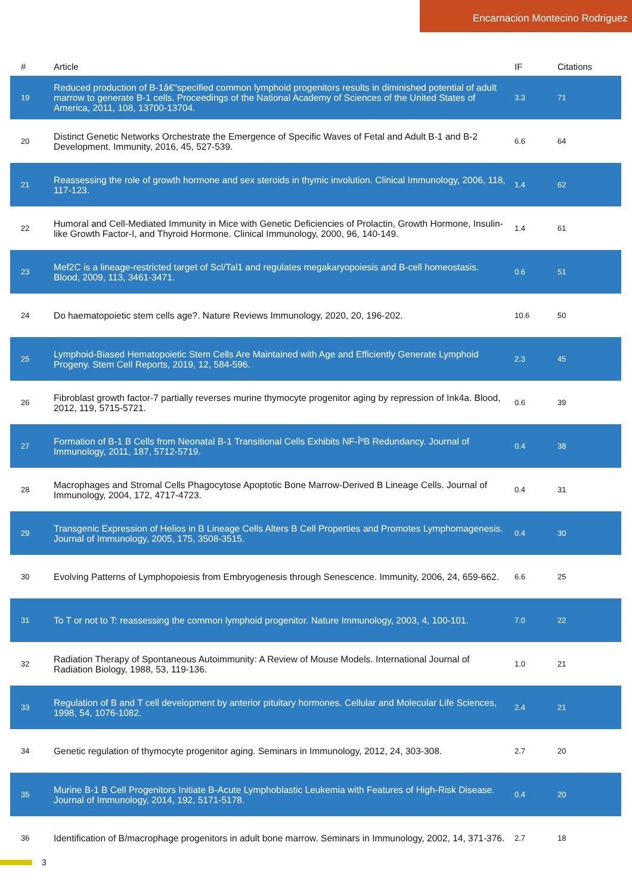Encarnacion Montecino Rodriguez
| # | Article | IF | Citations |
| --- | --- | --- | --- |
| 19 | Reduced production of B-1â€“specified common lymphoid progenitors results in diminished potential of adult marrow to generate B-1 cells. Proceedings of the National Academy of Sciences of the United States of America, 2011, 108, 13700-13704. | 3.3 | 71 |
| 20 | Distinct Genetic Networks Orchestrate the Emergence of Specific Waves of Fetal and Adult B-1 and B-2 Development. Immunity, 2016, 45, 527-539. | 6.6 | 64 |
| 21 | Reassessing the role of growth hormone and sex steroids in thymic involution. Clinical Immunology, 2006, 118, 117-123. | 1.4 | 62 |
| 22 | Humoral and Cell-Mediated Immunity in Mice with Genetic Deficiencies of Prolactin, Growth Hormone, Insulin-like Growth Factor-I, and Thyroid Hormone. Clinical Immunology, 2000, 96, 140-149. | 1.4 | 61 |
| 23 | Mef2C is a lineage-restricted target of Scl/Tal1 and regulates megakaryopoiesis and B-cell homeostasis. Blood, 2009, 113, 3461-3471. | 0.6 | 51 |
| 24 | Do haematopoietic stem cells age?. Nature Reviews Immunology, 2020, 20, 196-202. | 10.6 | 50 |
| 25 | Lymphoid-Biased Hematopoietic Stem Cells Are Maintained with Age and Efficiently Generate Lymphoid Progeny. Stem Cell Reports, 2019, 12, 584-596. | 2.3 | 45 |
| 26 | Fibroblast growth factor-7 partially reverses murine thymocyte progenitor aging by repression of Ink4a. Blood, 2012, 119, 5715-5721. | 0.6 | 39 |
| 27 | Formation of B-1 B Cells from Neonatal B-1 Transitional Cells Exhibits NF-ÎºB Redundancy. Journal of Immunology, 2011, 187, 5712-5719. | 0.4 | 38 |
| 28 | Macrophages and Stromal Cells Phagocytose Apoptotic Bone Marrow-Derived B Lineage Cells. Journal of Immunology, 2004, 172, 4717-4723. | 0.4 | 31 |
| 29 | Transgenic Expression of Helios in B Lineage Cells Alters B Cell Properties and Promotes Lymphomagenesis. Journal of Immunology, 2005, 175, 3508-3515. | 0.4 | 30 |
| 30 | Evolving Patterns of Lymphopoiesis from Embryogenesis through Senescence. Immunity, 2006, 24, 659-662. | 6.6 | 25 |
| 31 | To T or not to T: reassessing the common lymphoid progenitor. Nature Immunology, 2003, 4, 100-101. | 7.0 | 22 |
| 32 | Radiation Therapy of Spontaneous Autoimmunity: A Review of Mouse Models. International Journal of Radiation Biology, 1988, 53, 119-136. | 1.0 | 21 |
| 33 | Regulation of B and T cell development by anterior pituitary hormones. Cellular and Molecular Life Sciences, 1998, 54, 1076-1082. | 2.4 | 21 |
| 34 | Genetic regulation of thymocyte progenitor aging. Seminars in Immunology, 2012, 24, 303-308. | 2.7 | 20 |
| 35 | Murine B-1 B Cell Progenitors Initiate B-Acute Lymphoblastic Leukemia with Features of High-Risk Disease. Journal of Immunology, 2014, 192, 5171-5178. | 0.4 | 20 |
| 36 | Identification of B/macrophage progenitors in adult bone marrow. Seminars in Immunology, 2002, 14, 371-376. | 2.7 | 18 |
3